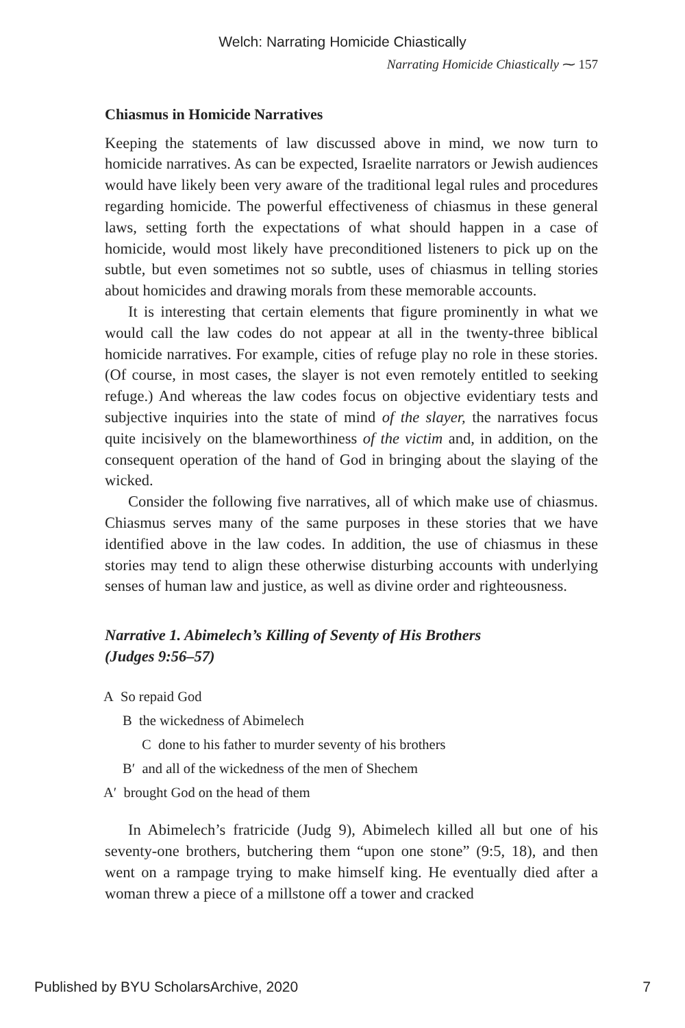Welch: Narrating Homicide Chiastically
Narrating Homicide Chiastically ⁓ 157
Chiasmus in Homicide Narratives
Keeping the statements of law discussed above in mind, we now turn to homicide narratives. As can be expected, Israelite narrators or Jewish audiences would have likely been very aware of the traditional legal rules and procedures regarding homicide. The powerful effectiveness of chiasmus in these general laws, setting forth the expectations of what should happen in a case of homicide, would most likely have preconditioned listeners to pick up on the subtle, but even sometimes not so subtle, uses of chiasmus in telling stories about homicides and drawing morals from these memorable accounts.
It is interesting that certain elements that figure prominently in what we would call the law codes do not appear at all in the twenty-three biblical homicide narratives. For example, cities of refuge play no role in these stories. (Of course, in most cases, the slayer is not even remotely entitled to seeking refuge.) And whereas the law codes focus on objective evidentiary tests and subjective inquiries into the state of mind of the slayer, the narratives focus quite incisively on the blameworthiness of the victim and, in addition, on the consequent operation of the hand of God in bringing about the slaying of the wicked.
Consider the following five narratives, all of which make use of chiasmus. Chiasmus serves many of the same purposes in these stories that we have identified above in the law codes. In addition, the use of chiasmus in these stories may tend to align these otherwise disturbing accounts with underlying senses of human law and justice, as well as divine order and righteousness.
Narrative 1. Abimelech’s Killing of Seventy of His Brothers
(Judges 9:56–57)
A So repaid God
B the wickedness of Abimelech
C done to his father to murder seventy of his brothers
B′ and all of the wickedness of the men of Shechem
A′ brought God on the head of them
In Abimelech’s fratricide (Judg 9), Abimelech killed all but one of his seventy-one brothers, butchering them “upon one stone” (9:5, 18), and then went on a rampage trying to make himself king. He eventually died after a woman threw a piece of a millstone off a tower and cracked
Published by BYU ScholarsArchive, 2020 7